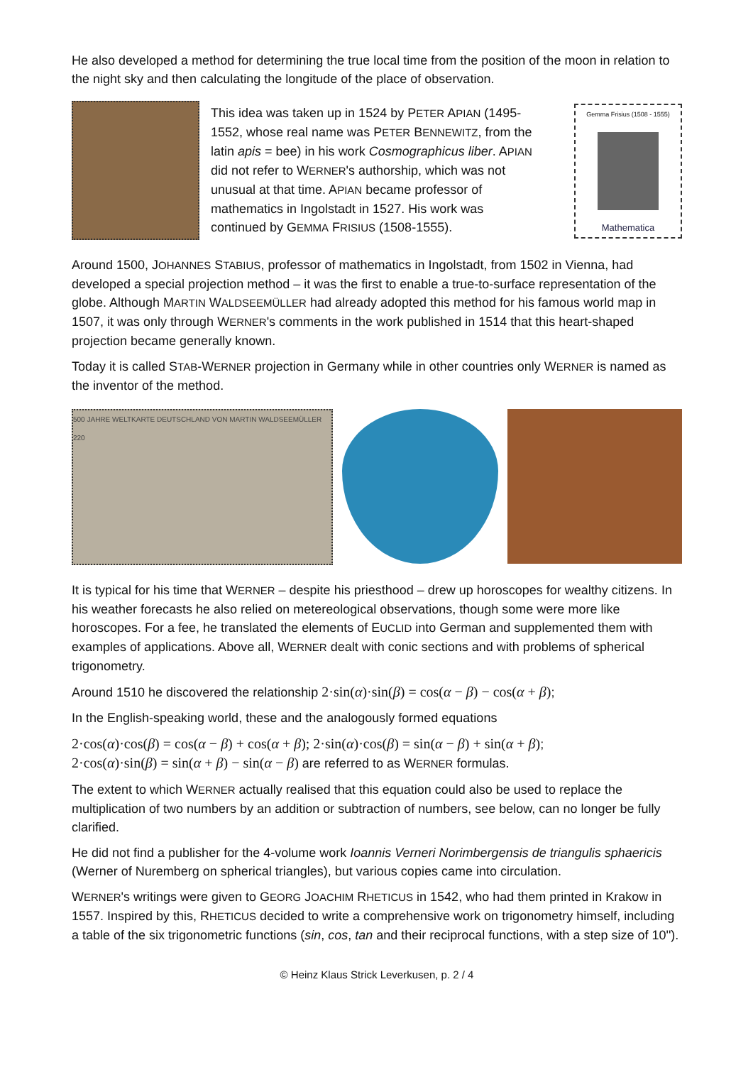He also developed a method for determining the true local time from the position of the moon in relation to the night sky and then calculating the longitude of the place of observation.
This idea was taken up in 1524 by PETER APIAN (1495-1552, whose real name was PETER BENNEWITZ, from the latin apis = bee) in his work Cosmographicus liber. APIAN did not refer to WERNER's authorship, which was not unusual at that time. APIAN became professor of mathematics in Ingolstadt in 1527. His work was continued by GEMMA FRISIUS (1508-1555).
Gemma Frisius (1508 - 1555)
Mathematica
Around 1500, JOHANNES STABIUS, professor of mathematics in Ingolstadt, from 1502 in Vienna, had developed a special projection method – it was the first to enable a true-to-surface representation of the globe. Although MARTIN WALDSEEMÜLLER had already adopted this method for his famous world map in 1507, it was only through WERNER's comments in the work published in 1514 that this heart-shaped projection became generally known.
Today it is called STAB-WERNER projection in Germany while in other countries only WERNER is named as the inventor of the method.
500 JAHRE WELTKARTE DEUTSCHLAND VON MARTIN WALDSEEMÜLLER 220
It is typical for his time that WERNER – despite his priesthood – drew up horoscopes for wealthy citizens. In his weather forecasts he also relied on metereological observations, though some were more like horoscopes. For a fee, he translated the elements of EUCLID into German and supplemented them with examples of applications. Above all, WERNER dealt with conic sections and with problems of spherical trigonometry.
Around 1510 he discovered the relationship 2·sin(α)·sin(β) = cos(α − β) − cos(α + β);
In the English-speaking world, these and the analogously formed equations
2·cos(α)·cos(β) = cos(α − β) + cos(α + β); 2·sin(α)·cos(β) = sin(α − β) + sin(α + β);
2·cos(α)·sin(β) = sin(α + β) − sin(α − β) are referred to as WERNER formulas.
The extent to which WERNER actually realised that this equation could also be used to replace the multiplication of two numbers by an addition or subtraction of numbers, see below, can no longer be fully clarified.
He did not find a publisher for the 4-volume work Ioannis Verneri Norimbergensis de triangulis sphaericis (Werner of Nuremberg on spherical triangles), but various copies came into circulation.
WERNER's writings were given to GEORG JOACHIM RHETICUS in 1542, who had them printed in Krakow in 1557. Inspired by this, RHETICUS decided to write a comprehensive work on trigonometry himself, including a table of the six trigonometric functions (sin, cos, tan and their reciprocal functions, with a step size of 10'').
© Heinz Klaus Strick Leverkusen, p. 2 / 4